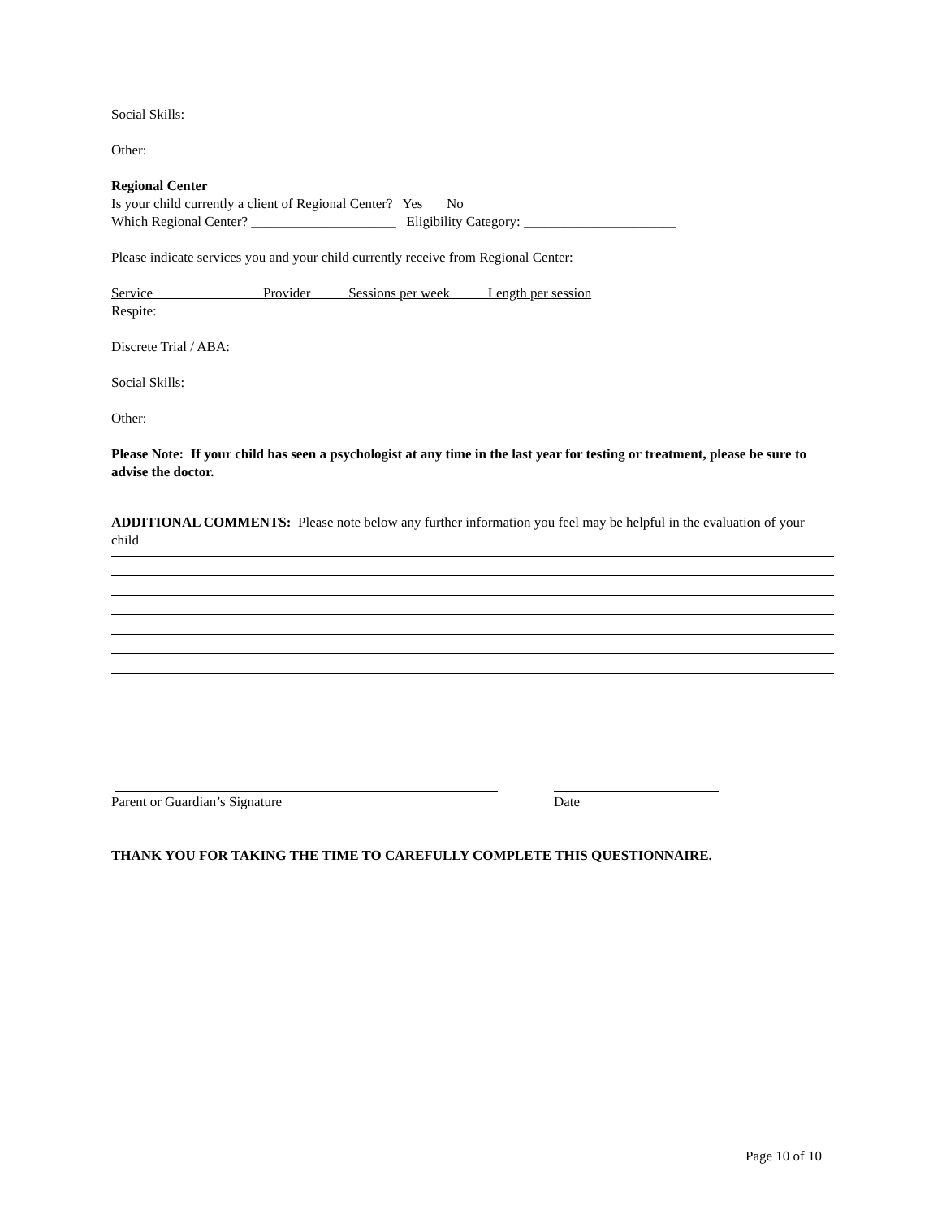Social Skills:
Other:
Regional Center
Is your child currently a client of Regional Center? Yes No
Which Regional Center? _____________________ Eligibility Category: ______________________
Please indicate services you and your child currently receive from Regional Center:
Service Provider Sessions per week Length per session
Respite:
Discrete Trial / ABA:
Social Skills:
Other:
Please Note: If your child has seen a psychologist at any time in the last year for testing or treatment, please be sure to advise the doctor.
ADDITIONAL COMMENTS: Please note below any further information you feel may be helpful in the evaluation of your child
Parent or Guardian’s Signature Date
THANK YOU FOR TAKING THE TIME TO CAREFULLY COMPLETE THIS QUESTIONNAIRE.
Page 10 of 10